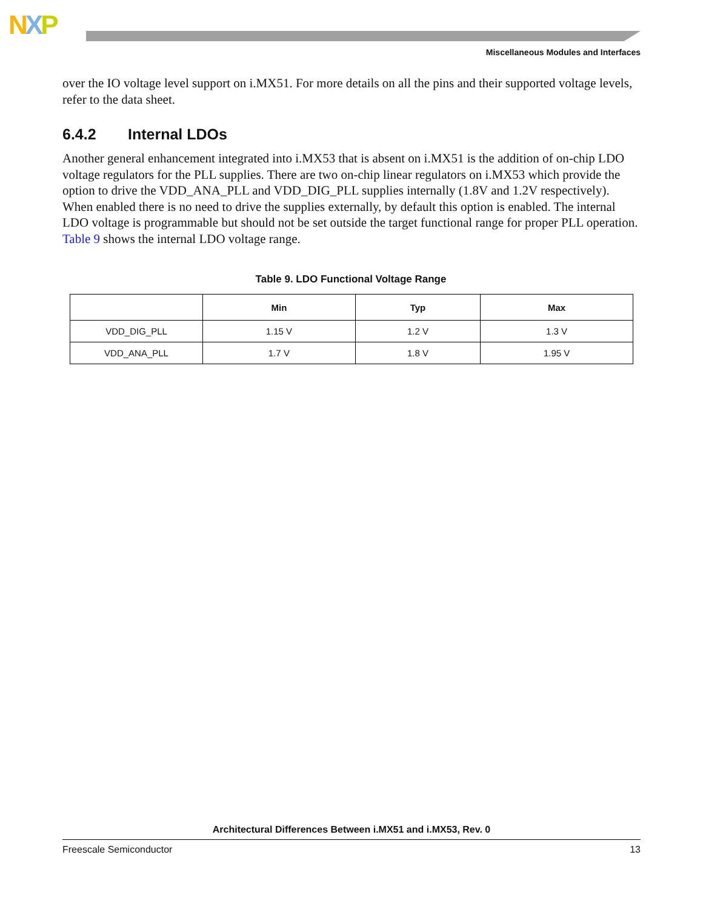NXP
Miscellaneous Modules and Interfaces
over the IO voltage level support on i.MX51. For more details on all the pins and their supported voltage levels, refer to the data sheet.
6.4.2 Internal LDOs
Another general enhancement integrated into i.MX53 that is absent on i.MX51 is the addition of on-chip LDO voltage regulators for the PLL supplies. There are two on-chip linear regulators on i.MX53 which provide the option to drive the VDD_ANA_PLL and VDD_DIG_PLL supplies internally (1.8V and 1.2V respectively). When enabled there is no need to drive the supplies externally, by default this option is enabled. The internal LDO voltage is programmable but should not be set outside the target functional range for proper PLL operation. Table 9 shows the internal LDO voltage range.
Table 9. LDO Functional Voltage Range
| | Min | Typ | Max |
| --- | --- | --- | --- |
| VDD_DIG_PLL | 1.15 V | 1.2 V | 1.3 V |
| VDD_ANA_PLL | 1.7 V | 1.8 V | 1.95 V |
Architectural Differences Between i.MX51 and i.MX53, Rev. 0
Freescale Semiconductor 13